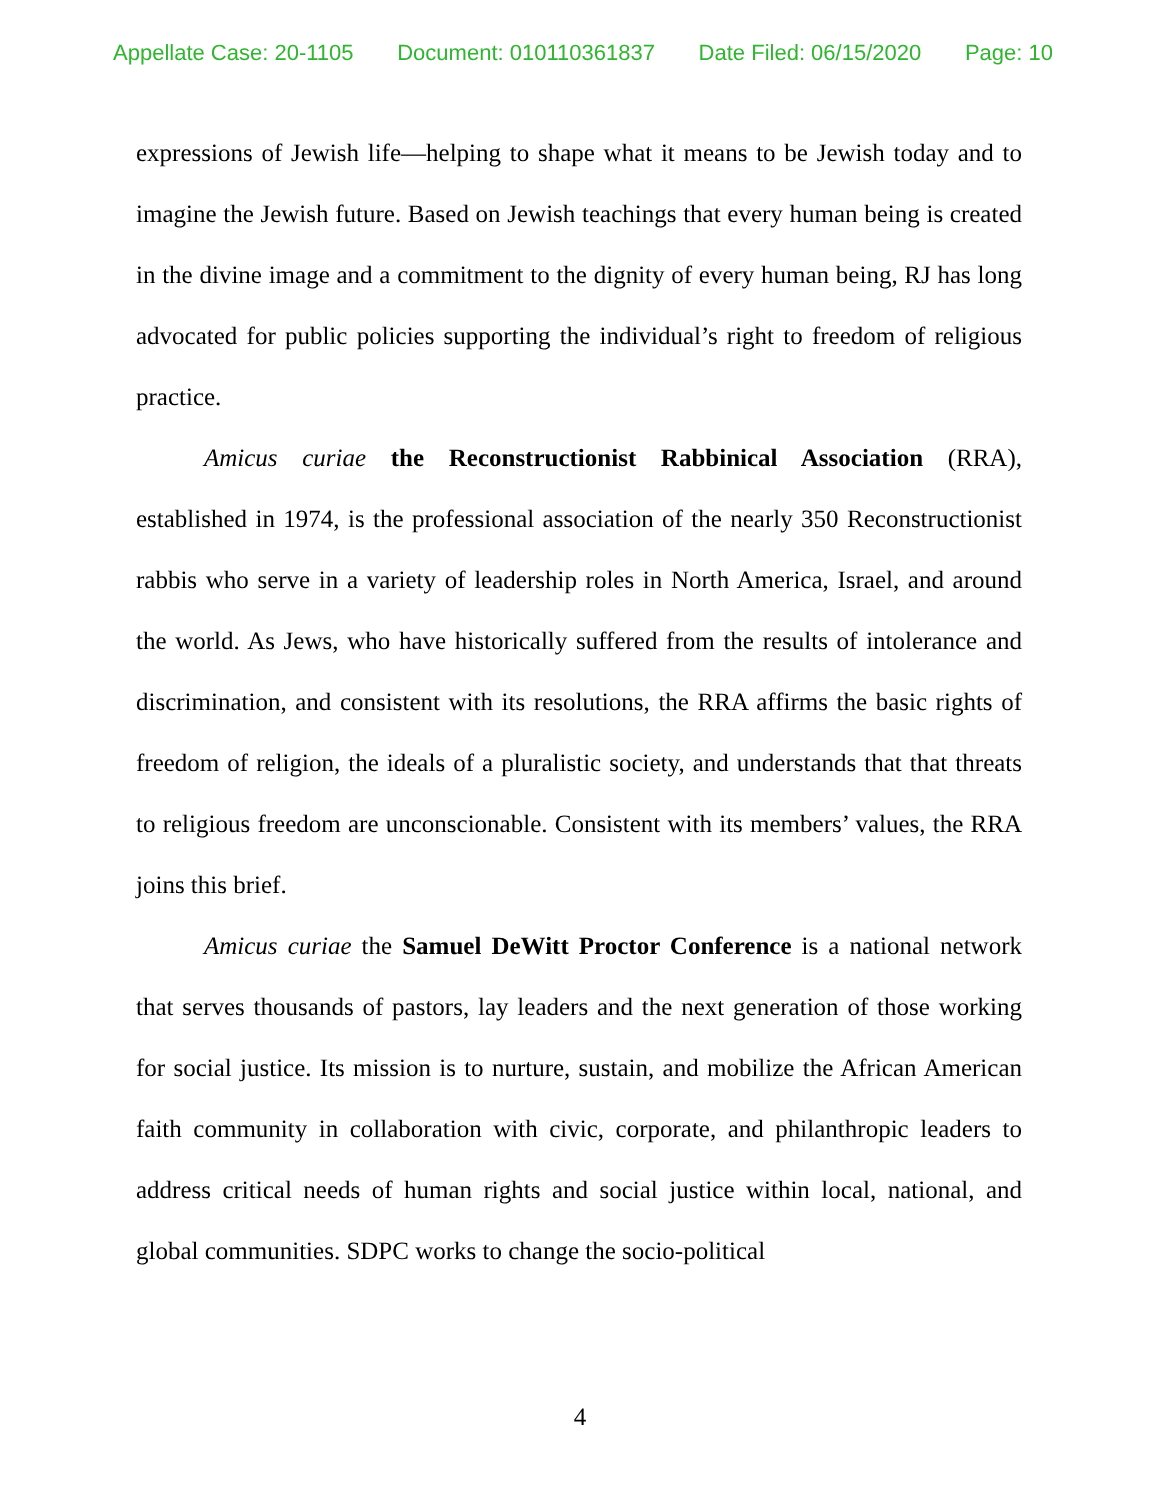Appellate Case: 20-1105 Document: 010110361837 Date Filed: 06/15/2020 Page: 10
expressions of Jewish life—helping to shape what it means to be Jewish today and to imagine the Jewish future. Based on Jewish teachings that every human being is created in the divine image and a commitment to the dignity of every human being, RJ has long advocated for public policies supporting the individual’s right to freedom of religious practice.
Amicus curiae the Reconstructionist Rabbinical Association (RRA), established in 1974, is the professional association of the nearly 350 Reconstructionist rabbis who serve in a variety of leadership roles in North America, Israel, and around the world. As Jews, who have historically suffered from the results of intolerance and discrimination, and consistent with its resolutions, the RRA affirms the basic rights of freedom of religion, the ideals of a pluralistic society, and understands that that threats to religious freedom are unconscionable. Consistent with its members’ values, the RRA joins this brief.
Amicus curiae the Samuel DeWitt Proctor Conference is a national network that serves thousands of pastors, lay leaders and the next generation of those working for social justice. Its mission is to nurture, sustain, and mobilize the African American faith community in collaboration with civic, corporate, and philanthropic leaders to address critical needs of human rights and social justice within local, national, and global communities. SDPC works to change the socio-political
4